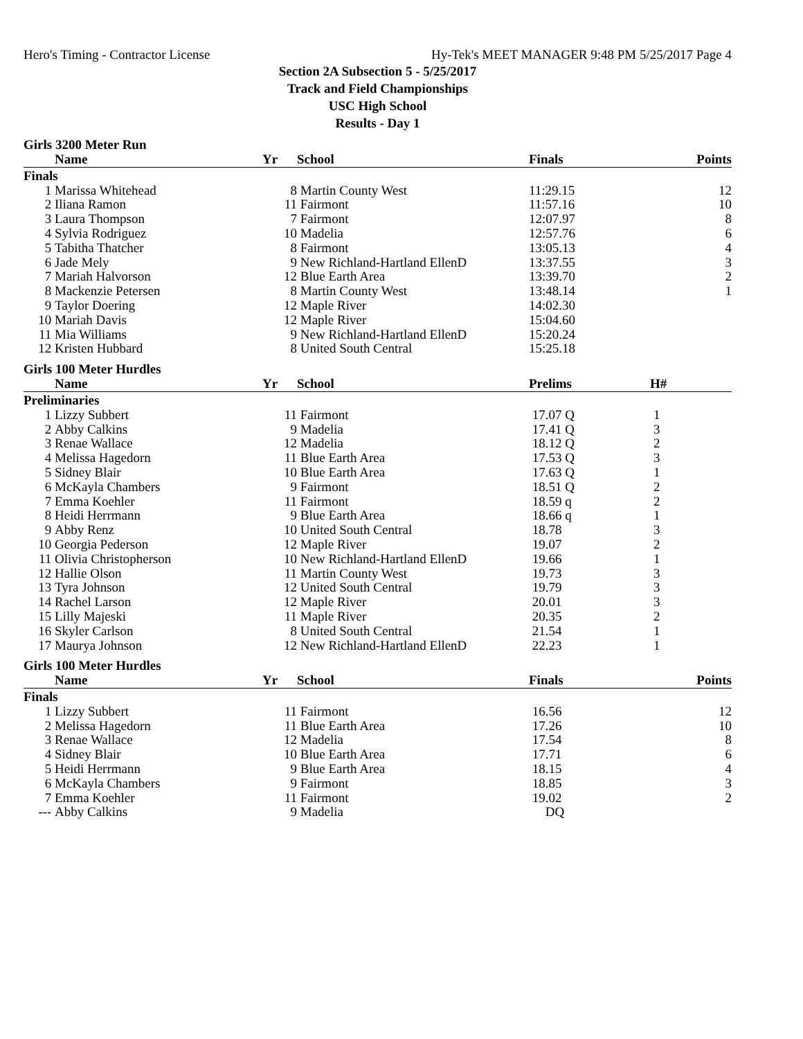Hero's Timing - Contractor License Hy-Tek's MEET MANAGER 9:48 PM 5/25/2017 Page 4
Section 2A Subsection 5 - 5/25/2017
Track and Field Championships
USC High School
Results - Day 1
Girls 3200 Meter Run
| | Name | Yr | School | Finals | Points |
| --- | --- | --- | --- | --- | --- |
| Finals | | | | | |
| 1 | Marissa Whitehead | 8 | Martin County West | 11:29.15 | 12 |
| 2 | Iliana Ramon | 11 | Fairmont | 11:57.16 | 10 |
| 3 | Laura Thompson | 7 | Fairmont | 12:07.97 | 8 |
| 4 | Sylvia Rodriguez | 10 | Madelia | 12:57.76 | 6 |
| 5 | Tabitha Thatcher | 8 | Fairmont | 13:05.13 | 4 |
| 6 | Jade Mely | 9 | New Richland-Hartland EllenD | 13:37.55 | 3 |
| 7 | Mariah Halvorson | 12 | Blue Earth Area | 13:39.70 | 2 |
| 8 | Mackenzie Petersen | 8 | Martin County West | 13:48.14 | 1 |
| 9 | Taylor Doering | 12 | Maple River | 14:02.30 | |
| 10 | Mariah Davis | 12 | Maple River | 15:04.60 | |
| 11 | Mia Williams | 9 | New Richland-Hartland EllenD | 15:20.24 | |
| 12 | Kristen Hubbard | 8 | United South Central | 15:25.18 | |
Girls 100 Meter Hurdles
| | Name | Yr | School | Prelims | H# |
| --- | --- | --- | --- | --- | --- |
| Preliminaries | | | | | |
| 1 | Lizzy Subbert | 11 | Fairmont | 17.07 Q | 1 |
| 2 | Abby Calkins | 9 | Madelia | 17.41 Q | 3 |
| 3 | Renae Wallace | 12 | Madelia | 18.12 Q | 2 |
| 4 | Melissa Hagedorn | 11 | Blue Earth Area | 17.53 Q | 3 |
| 5 | Sidney Blair | 10 | Blue Earth Area | 17.63 Q | 1 |
| 6 | McKayla Chambers | 9 | Fairmont | 18.51 Q | 2 |
| 7 | Emma Koehler | 11 | Fairmont | 18.59 q | 2 |
| 8 | Heidi Herrmann | 9 | Blue Earth Area | 18.66 q | 1 |
| 9 | Abby Renz | 10 | United South Central | 18.78 | 3 |
| 10 | Georgia Pederson | 12 | Maple River | 19.07 | 2 |
| 11 | Olivia Christopherson | 10 | New Richland-Hartland EllenD | 19.66 | 1 |
| 12 | Hallie Olson | 11 | Martin County West | 19.73 | 3 |
| 13 | Tyra Johnson | 12 | United South Central | 19.79 | 3 |
| 14 | Rachel Larson | 12 | Maple River | 20.01 | 3 |
| 15 | Lilly Majeski | 11 | Maple River | 20.35 | 2 |
| 16 | Skyler Carlson | 8 | United South Central | 21.54 | 1 |
| 17 | Maurya Johnson | 12 | New Richland-Hartland EllenD | 22.23 | 1 |
Girls 100 Meter Hurdles
| | Name | Yr | School | Finals | Points |
| --- | --- | --- | --- | --- | --- |
| Finals | | | | | |
| 1 | Lizzy Subbert | 11 | Fairmont | 16.56 | 12 |
| 2 | Melissa Hagedorn | 11 | Blue Earth Area | 17.26 | 10 |
| 3 | Renae Wallace | 12 | Madelia | 17.54 | 8 |
| 4 | Sidney Blair | 10 | Blue Earth Area | 17.71 | 6 |
| 5 | Heidi Herrmann | 9 | Blue Earth Area | 18.15 | 4 |
| 6 | McKayla Chambers | 9 | Fairmont | 18.85 | 3 |
| 7 | Emma Koehler | 11 | Fairmont | 19.02 | 2 |
| --- | Abby Calkins | 9 | Madelia | DQ | |